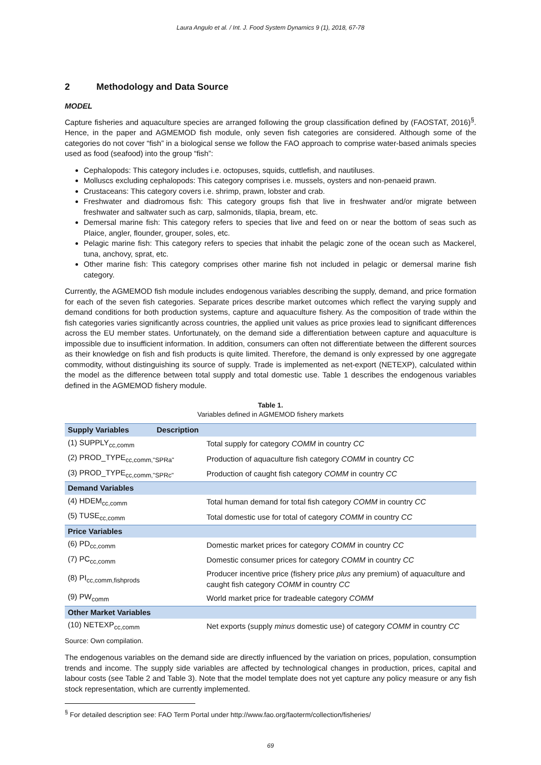Laura Angulo et al. / Int. J. Food System Dynamics 9 (1), 2018, 67-78
2 Methodology and Data Source
MODEL
Capture fisheries and aquaculture species are arranged following the group classification defined by (FAOSTAT, 2016)<sup>§</sup>. Hence, in the paper and AGMEMOD fish module, only seven fish categories are considered. Although some of the categories do not cover “fish” in a biological sense we follow the FAO approach to comprise water-based animals species used as food (seafood) into the group “fish”:
Cephalopods: This category includes i.e. octopuses, squids, cuttlefish, and nautiluses.
Molluscs excluding cephalopods: This category comprises i.e. mussels, oysters and non-penaeid prawn.
Crustaceans: This category covers i.e. shrimp, prawn, lobster and crab.
Freshwater and diadromous fish: This category groups fish that live in freshwater and/or migrate between freshwater and saltwater such as carp, salmonids, tilapia, bream, etc.
Demersal marine fish: This category refers to species that live and feed on or near the bottom of seas such as Plaice, angler, flounder, grouper, soles, etc.
Pelagic marine fish: This category refers to species that inhabit the pelagic zone of the ocean such as Mackerel, tuna, anchovy, sprat, etc.
Other marine fish: This category comprises other marine fish not included in pelagic or demersal marine fish category.
Currently, the AGMEMOD fish module includes endogenous variables describing the supply, demand, and price formation for each of the seven fish categories. Separate prices describe market outcomes which reflect the varying supply and demand conditions for both production systems, capture and aquaculture fishery. As the composition of trade within the fish categories varies significantly across countries, the applied unit values as price proxies lead to significant differences across the EU member states. Unfortunately, on the demand side a differentiation between capture and aquaculture is impossible due to insufficient information. In addition, consumers can often not differentiate between the different sources as their knowledge on fish and fish products is quite limited. Therefore, the demand is only expressed by one aggregate commodity, without distinguishing its source of supply. Trade is implemented as net-export (NETEXP), calculated within the model as the difference between total supply and total domestic use. Table 1 describes the endogenous variables defined in the AGMEMOD fishery module.
Table 1.
Variables defined in AGMEMOD fishery markets
| Supply Variables Description | |
| --- | --- |
| (1) SUPPLY<sub>cc,comm</sub> | Total supply for category COMM in country CC |
| (2) PROD_TYPE<sub>cc,comm,"SPRa"</sub> | Production of aquaculture fish category COMM in country CC |
| (3) PROD_TYPE<sub>cc,comm,"SPRc"</sub> | Production of caught fish category COMM in country CC |
| Demand Variables | |
| (4) HDEM<sub>cc,comm</sub> | Total human demand for total fish category COMM in country CC |
| (5) TUSE<sub>cc,comm</sub> | Total domestic use for total of category COMM in country CC |
| Price Variables | |
| (6) PD<sub>cc,comm</sub> | Domestic market prices for category COMM in country CC |
| (7) PC<sub>cc,comm</sub> | Domestic consumer prices for category COMM in country CC |
| (8) PI<sub>cc,comm,fishprods</sub> | Producer incentive price (fishery price plus any premium) of aquaculture and caught fish category COMM in country CC |
| (9) PW<sub>comm</sub> | World market price for tradeable category COMM |
| Other Market Variables | |
| (10) NETEXP<sub>cc,comm</sub> | Net exports (supply minus domestic use) of category COMM in country CC |
Source: Own compilation.
The endogenous variables on the demand side are directly influenced by the variation on prices, population, consumption trends and income. The supply side variables are affected by technological changes in production, prices, capital and labour costs (see Table 2 and Table 3). Note that the model template does not yet capture any policy measure or any fish stock representation, which are currently implemented.
<sup>§</sup> For detailed description see: FAO Term Portal under http://www.fao.org/faoterm/collection/fisheries/
69